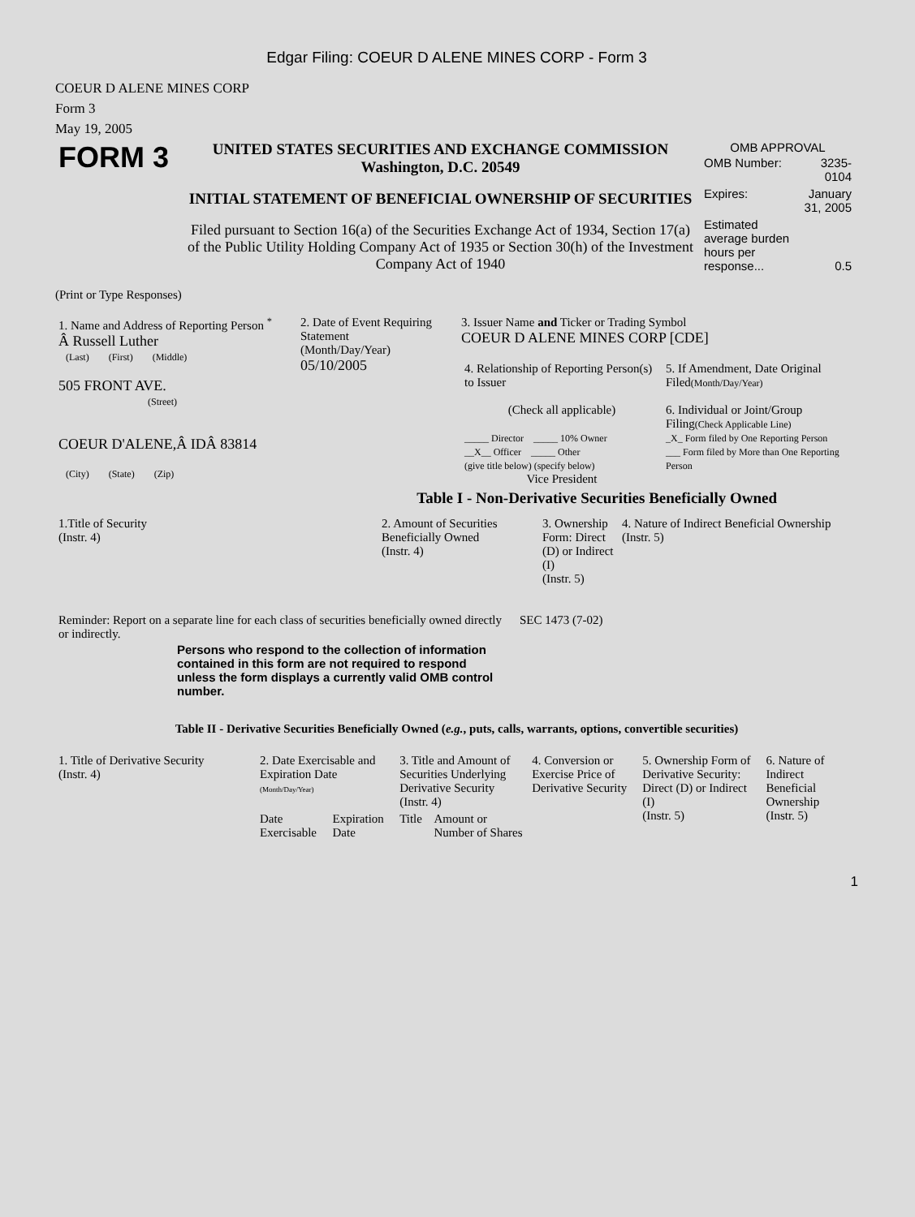Edgar Filing: COEUR D ALENE MINES CORP - Form 3
COEUR D ALENE MINES CORP
Form 3
May 19, 2005
| FORM 3 | UNITED STATES SECURITIES AND EXCHANGE COMMISSION Washington, D.C. 20549 INITIAL STATEMENT OF BENEFICIAL OWNERSHIP OF SECURITIES Filed pursuant to Section 16(a) of the Securities Exchange Act of 1934, Section 17(a) of the Public Utility Holding Company Act of 1935 or Section 30(h) of the Investment Company Act of 1940 | OMB APPROVAL / OMB Number: / 3235-0104 / / Expires: / January 31, 2005 / / Estimated average burden hours per response... / 0.5 / |
(Print or Type Responses)
| 1. Name and Address of Reporting Person <sup>*</sup> Â Russell Luther (Last) (First) (Middle) 505 FRONT AVE. (Street) COEUR D'ALENE,Â IDÂ 83814 (City) (State) (Zip) | 2. Date of Event Requiring Statement (Month/Day/Year) 05/10/2005 | 3. Issuer Name and Ticker or Trading Symbol COEUR D ALENE MINES CORP [CDE] / 4. Relationship of Reporting Person(s) to Issuer (Check all applicable) _____ Director _____ 10% Owner __X__ Officer _____ Other (give title below) (specify below) Vice President / 5. If Amendment, Date Original Filed (Month/Day/Year) 6. Individual or Joint/Group Filing (Check Applicable Line) _X_ Form filed by One Reporting Person ___ Form filed by More than One Reporting Person / |
Table I - Non-Derivative Securities Beneficially Owned
| 1.Title of Security (Instr. 4) | 2. Amount of Securities Beneficially Owned (Instr. 4) | 3. Ownership Form: Direct (D) or Indirect (I) (Instr. 5) | 4. Nature of Indirect Beneficial Ownership (Instr. 5) |
| --- | --- | --- | --- |
| Reminder: Report on a separate line for each class of securities beneficially owned directly or indirectly. | SEC 1473 (7-02) |
Persons who respond to the collection of information contained in this form are not required to respond unless the form displays a currently valid OMB control number.
Table II - Derivative Securities Beneficially Owned (e.g., puts, calls, warrants, options, convertible securities)
| 1. Title of Derivative Security (Instr. 4) | 2. Date Exercisable and Expiration Date (Month/Day/Year) | | 3. Title and Amount of Securities Underlying Derivative Security (Instr. 4) | | 4. Conversion or Exercise Price of Derivative Security | 5. Ownership Form of Derivative Security: Direct (D) or Indirect (I) (Instr. 5) | 6. Nature of Indirect Beneficial Ownership (Instr. 5) |
| --- | --- | --- | --- | --- | --- | --- | --- |
| | Date Exercisable | Expiration Date | Title | Amount or Number of Shares | | | |
1